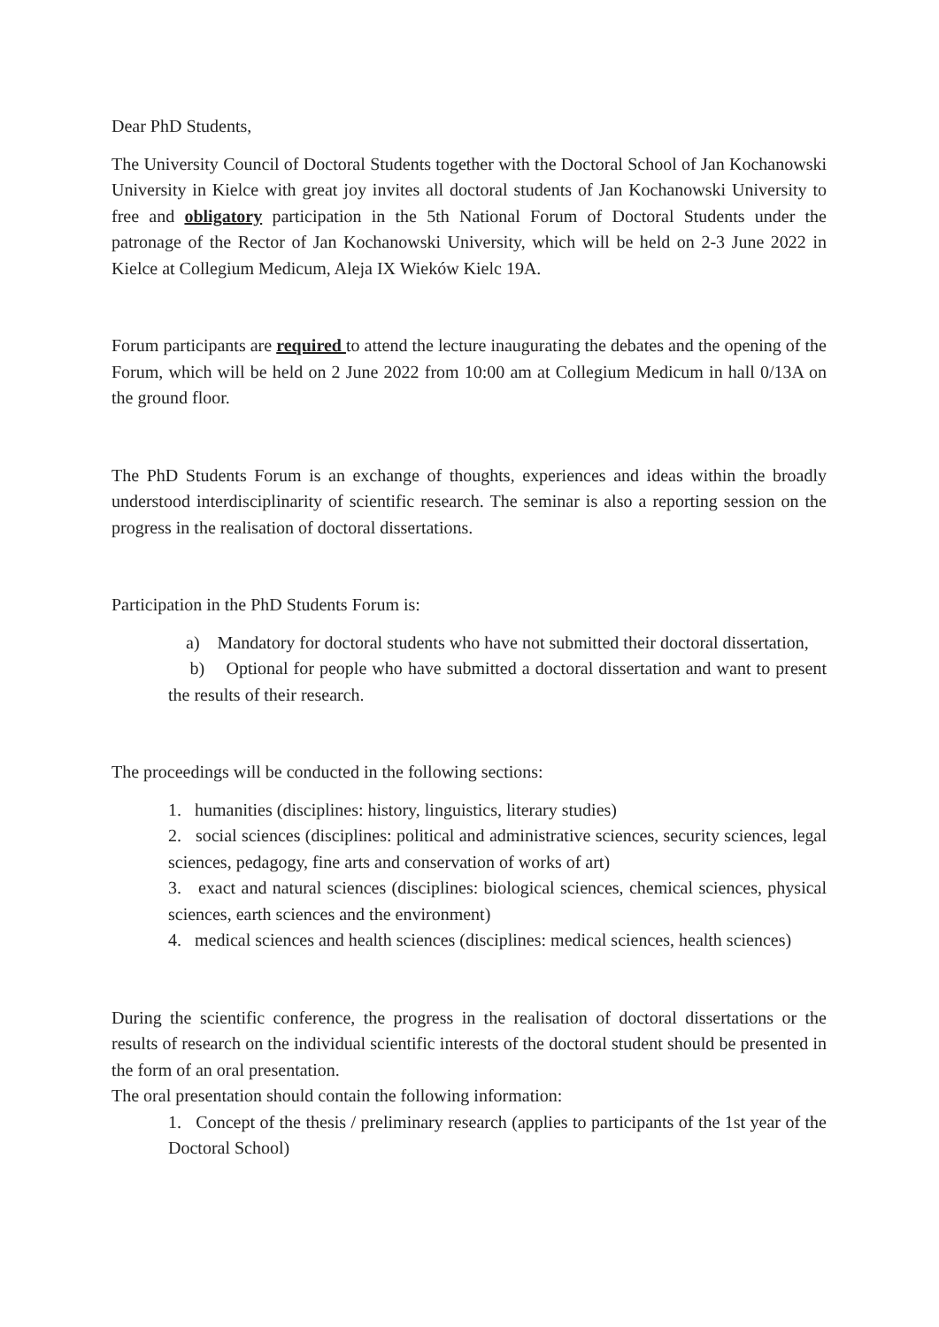Dear PhD Students,
The University Council of Doctoral Students together with the Doctoral School of Jan Kochanowski University in Kielce with great joy invites all doctoral students of Jan Kochanowski University to free and obligatory participation in the 5th National Forum of Doctoral Students under the patronage of the Rector of Jan Kochanowski University, which will be held on 2-3 June 2022 in Kielce at Collegium Medicum, Aleja IX Wieków Kielc 19A.
Forum participants are required to attend the lecture inaugurating the debates and the opening of the Forum, which will be held on 2 June 2022 from 10:00 am at Collegium Medicum in hall 0/13A on the ground floor.
The PhD Students Forum is an exchange of thoughts, experiences and ideas within the broadly understood interdisciplinarity of scientific research. The seminar is also a reporting session on the progress in the realisation of doctoral dissertations.
Participation in the PhD Students Forum is:
a) Mandatory for doctoral students who have not submitted their doctoral dissertation,
b) Optional for people who have submitted a doctoral dissertation and want to present the results of their research.
The proceedings will be conducted in the following sections:
1. humanities (disciplines: history, linguistics, literary studies)
2. social sciences (disciplines: political and administrative sciences, security sciences, legal sciences, pedagogy, fine arts and conservation of works of art)
3. exact and natural sciences (disciplines: biological sciences, chemical sciences, physical sciences, earth sciences and the environment)
4. medical sciences and health sciences (disciplines: medical sciences, health sciences)
During the scientific conference, the progress in the realisation of doctoral dissertations or the results of research on the individual scientific interests of the doctoral student should be presented in the form of an oral presentation.
The oral presentation should contain the following information:
1. Concept of the thesis / preliminary research (applies to participants of the 1st year of the Doctoral School)